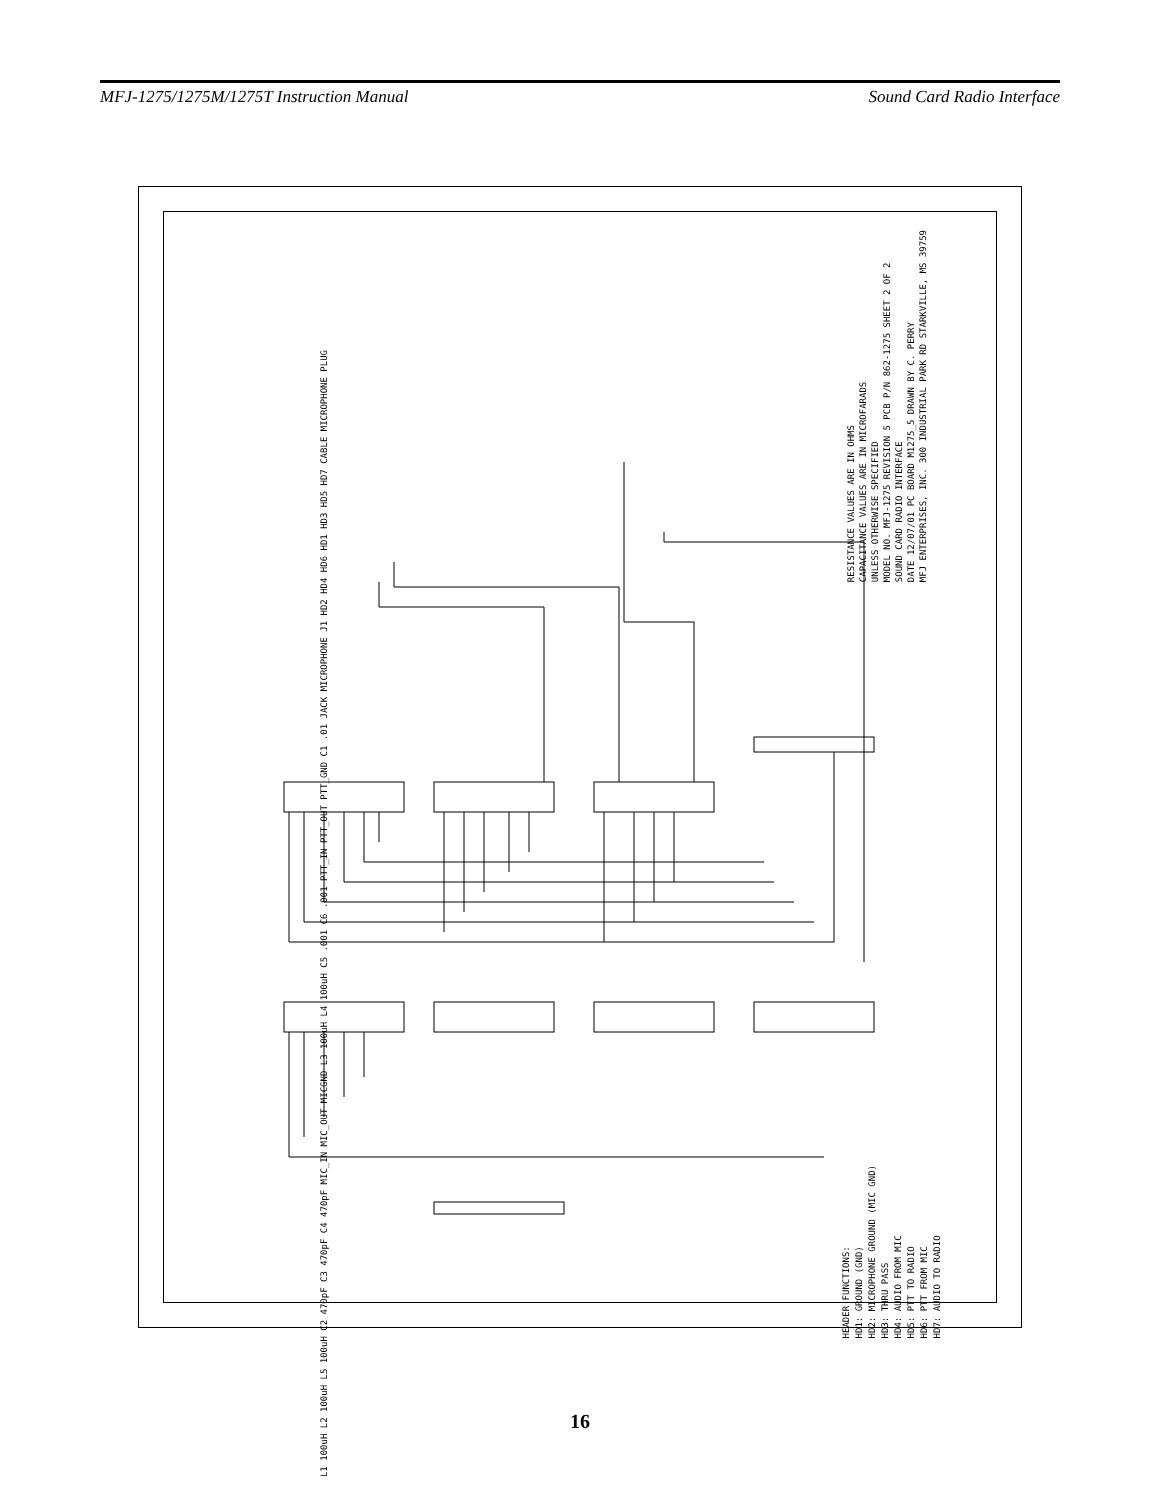MFJ-1275/1275M/1275T Instruction Manual Sound Card Radio Interface
RESISTANCE VALUES ARE IN OHMS
CAPACITANCE VALUES ARE IN MICROFARADS
UNLESS OTHERWISE SPECIFIED
MODEL NO. MFJ-1275 REVISION 5 PCB P/N 862-1275 SHEET 2 OF 2
SOUND CARD RADIO INTERFACE
DATE 12/07/01 PC BOARD M1275_5 DRAWN BY C. PERRY
MFJ ENTERPRISES, INC. 300 INDUSTRIAL PARK RD STARKVILLE, MS 39759
L1 100uH L2 100uH L5 100uH C2 470pF C3 470pF C4 470pF MIC_IN MIC_OUT MICGND L3 100uH L4 100uH C5 .001 C6 .001 PTT_IN PTT_OUT PTT_GND C1 .01 JACK MICROPHONE J1 HD2 HD4 HD6 HD1 HD3 HD5 HD7 CABLE MICROPHONE PLUG
HEADER FUNCTIONS:
HD1: GROUND (GND)
HD2: MICROPHONE GROUND (MIC GND)
HD3: THRU PASS
HD4: AUDIO FROM MIC
HD5: PTT TO RADIO
HD6: PTT FROM MIC
HD7: AUDIO TO RADIO
16